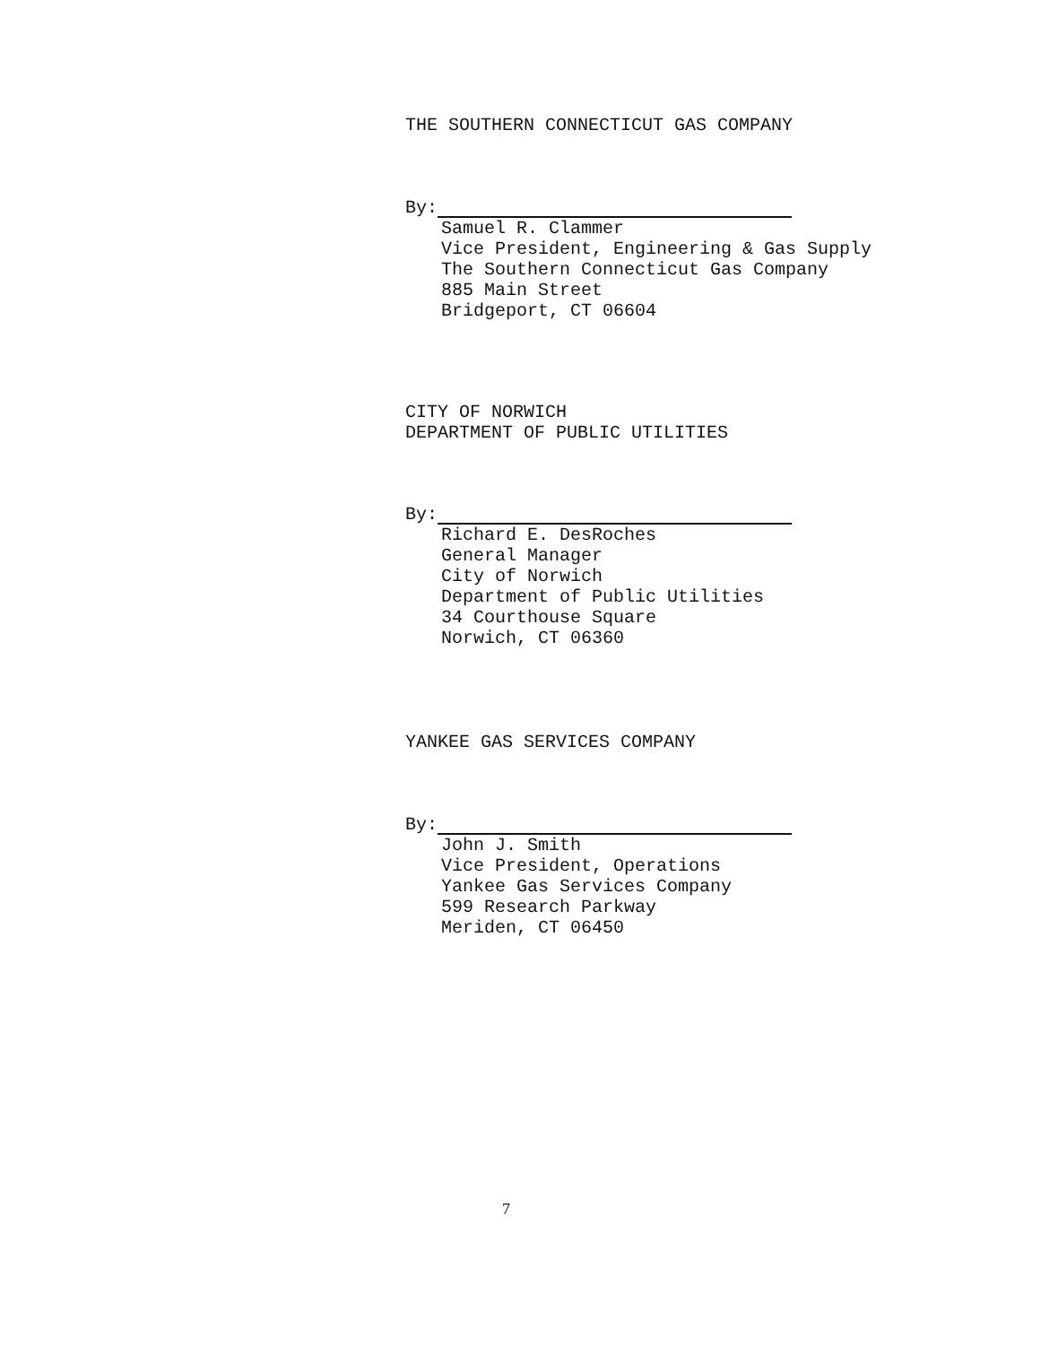THE SOUTHERN CONNECTICUT GAS COMPANY
By:
Samuel R. Clammer
Vice President, Engineering & Gas Supply
The Southern Connecticut Gas Company
885 Main Street
Bridgeport, CT 06604
CITY OF NORWICH
DEPARTMENT OF PUBLIC UTILITIES
By:
Richard E. DesRoches
General Manager
City of Norwich
Department of Public Utilities
34 Courthouse Square
Norwich, CT 06360
YANKEE GAS SERVICES COMPANY
By:
John J. Smith
Vice President, Operations
Yankee Gas Services Company
599 Research Parkway
Meriden, CT 06450
7